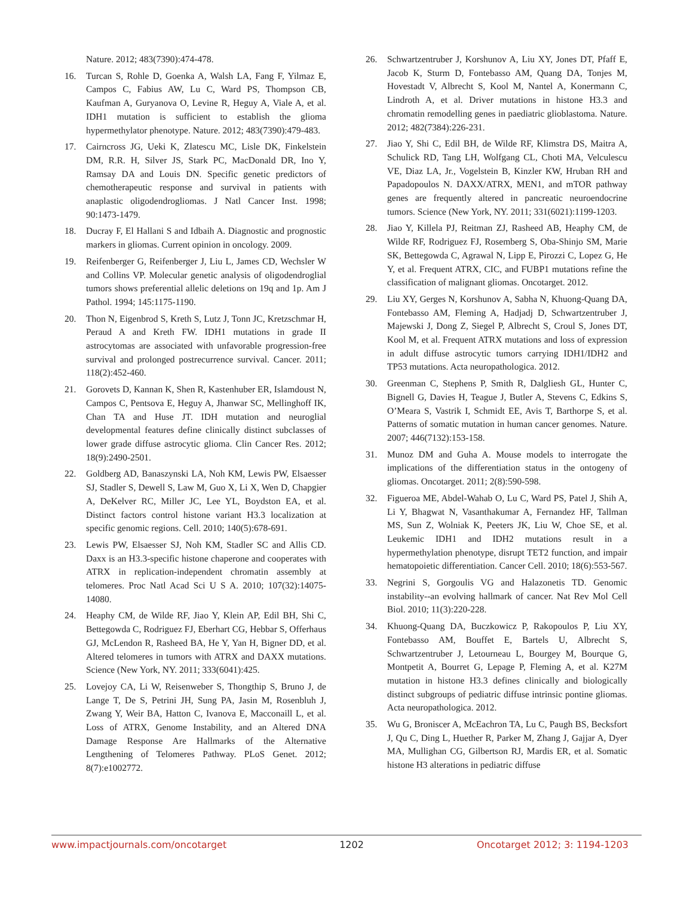Nature. 2012; 483(7390):474-478.
16. Turcan S, Rohle D, Goenka A, Walsh LA, Fang F, Yilmaz E, Campos C, Fabius AW, Lu C, Ward PS, Thompson CB, Kaufman A, Guryanova O, Levine R, Heguy A, Viale A, et al. IDH1 mutation is sufficient to establish the glioma hypermethylator phenotype. Nature. 2012; 483(7390):479-483.
17. Cairncross JG, Ueki K, Zlatescu MC, Lisle DK, Finkelstein DM, R.R. H, Silver JS, Stark PC, MacDonald DR, Ino Y, Ramsay DA and Louis DN. Specific genetic predictors of chemotherapeutic response and survival in patients with anaplastic oligodendrogliomas. J Natl Cancer Inst. 1998; 90:1473-1479.
18. Ducray F, El Hallani S and Idbaih A. Diagnostic and prognostic markers in gliomas. Current opinion in oncology. 2009.
19. Reifenberger G, Reifenberger J, Liu L, James CD, Wechsler W and Collins VP. Molecular genetic analysis of oligodendroglial tumors shows preferential allelic deletions on 19q and 1p. Am J Pathol. 1994; 145:1175-1190.
20. Thon N, Eigenbrod S, Kreth S, Lutz J, Tonn JC, Kretzschmar H, Peraud A and Kreth FW. IDH1 mutations in grade II astrocytomas are associated with unfavorable progression-free survival and prolonged postrecurrence survival. Cancer. 2011; 118(2):452-460.
21. Gorovets D, Kannan K, Shen R, Kastenhuber ER, Islamdoust N, Campos C, Pentsova E, Heguy A, Jhanwar SC, Mellinghoff IK, Chan TA and Huse JT. IDH mutation and neuroglial developmental features define clinically distinct subclasses of lower grade diffuse astrocytic glioma. Clin Cancer Res. 2012; 18(9):2490-2501.
22. Goldberg AD, Banaszynski LA, Noh KM, Lewis PW, Elsaesser SJ, Stadler S, Dewell S, Law M, Guo X, Li X, Wen D, Chapgier A, DeKelver RC, Miller JC, Lee YL, Boydston EA, et al. Distinct factors control histone variant H3.3 localization at specific genomic regions. Cell. 2010; 140(5):678-691.
23. Lewis PW, Elsaesser SJ, Noh KM, Stadler SC and Allis CD. Daxx is an H3.3-specific histone chaperone and cooperates with ATRX in replication-independent chromatin assembly at telomeres. Proc Natl Acad Sci U S A. 2010; 107(32):14075-14080.
24. Heaphy CM, de Wilde RF, Jiao Y, Klein AP, Edil BH, Shi C, Bettegowda C, Rodriguez FJ, Eberhart CG, Hebbar S, Offerhaus GJ, McLendon R, Rasheed BA, He Y, Yan H, Bigner DD, et al. Altered telomeres in tumors with ATRX and DAXX mutations. Science (New York, NY. 2011; 333(6041):425.
25. Lovejoy CA, Li W, Reisenweber S, Thongthip S, Bruno J, de Lange T, De S, Petrini JH, Sung PA, Jasin M, Rosenbluh J, Zwang Y, Weir BA, Hatton C, Ivanova E, Macconaill L, et al. Loss of ATRX, Genome Instability, and an Altered DNA Damage Response Are Hallmarks of the Alternative Lengthening of Telomeres Pathway. PLoS Genet. 2012; 8(7):e1002772.
26. Schwartzentruber J, Korshunov A, Liu XY, Jones DT, Pfaff E, Jacob K, Sturm D, Fontebasso AM, Quang DA, Tonjes M, Hovestadt V, Albrecht S, Kool M, Nantel A, Konermann C, Lindroth A, et al. Driver mutations in histone H3.3 and chromatin remodelling genes in paediatric glioblastoma. Nature. 2012; 482(7384):226-231.
27. Jiao Y, Shi C, Edil BH, de Wilde RF, Klimstra DS, Maitra A, Schulick RD, Tang LH, Wolfgang CL, Choti MA, Velculescu VE, Diaz LA, Jr., Vogelstein B, Kinzler KW, Hruban RH and Papadopoulos N. DAXX/ATRX, MEN1, and mTOR pathway genes are frequently altered in pancreatic neuroendocrine tumors. Science (New York, NY. 2011; 331(6021):1199-1203.
28. Jiao Y, Killela PJ, Reitman ZJ, Rasheed AB, Heaphy CM, de Wilde RF, Rodriguez FJ, Rosemberg S, Oba-Shinjo SM, Marie SK, Bettegowda C, Agrawal N, Lipp E, Pirozzi C, Lopez G, He Y, et al. Frequent ATRX, CIC, and FUBP1 mutations refine the classification of malignant gliomas. Oncotarget. 2012.
29. Liu XY, Gerges N, Korshunov A, Sabha N, Khuong-Quang DA, Fontebasso AM, Fleming A, Hadjadj D, Schwartzentruber J, Majewski J, Dong Z, Siegel P, Albrecht S, Croul S, Jones DT, Kool M, et al. Frequent ATRX mutations and loss of expression in adult diffuse astrocytic tumors carrying IDH1/IDH2 and TP53 mutations. Acta neuropathologica. 2012.
30. Greenman C, Stephens P, Smith R, Dalgliesh GL, Hunter C, Bignell G, Davies H, Teague J, Butler A, Stevens C, Edkins S, O’Meara S, Vastrik I, Schmidt EE, Avis T, Barthorpe S, et al. Patterns of somatic mutation in human cancer genomes. Nature. 2007; 446(7132):153-158.
31. Munoz DM and Guha A. Mouse models to interrogate the implications of the differentiation status in the ontogeny of gliomas. Oncotarget. 2011; 2(8):590-598.
32. Figueroa ME, Abdel-Wahab O, Lu C, Ward PS, Patel J, Shih A, Li Y, Bhagwat N, Vasanthakumar A, Fernandez HF, Tallman MS, Sun Z, Wolniak K, Peeters JK, Liu W, Choe SE, et al. Leukemic IDH1 and IDH2 mutations result in a hypermethylation phenotype, disrupt TET2 function, and impair hematopoietic differentiation. Cancer Cell. 2010; 18(6):553-567.
33. Negrini S, Gorgoulis VG and Halazonetis TD. Genomic instability--an evolving hallmark of cancer. Nat Rev Mol Cell Biol. 2010; 11(3):220-228.
34. Khuong-Quang DA, Buczkowicz P, Rakopoulos P, Liu XY, Fontebasso AM, Bouffet E, Bartels U, Albrecht S, Schwartzentruber J, Letourneau L, Bourgey M, Bourque G, Montpetit A, Bourret G, Lepage P, Fleming A, et al. K27M mutation in histone H3.3 defines clinically and biologically distinct subgroups of pediatric diffuse intrinsic pontine gliomas. Acta neuropathologica. 2012.
35. Wu G, Broniscer A, McEachron TA, Lu C, Paugh BS, Becksfort J, Qu C, Ding L, Huether R, Parker M, Zhang J, Gajjar A, Dyer MA, Mullighan CG, Gilbertson RJ, Mardis ER, et al. Somatic histone H3 alterations in pediatric diffuse
www.impactjournals.com/oncotarget 1202 Oncotarget 2012; 3: 1194-1203